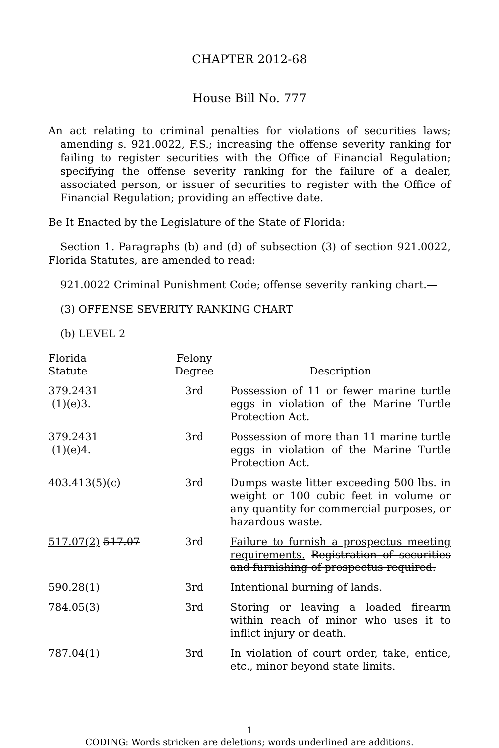CHAPTER 2012-68
House Bill No. 777
An act relating to criminal penalties for violations of securities laws; amending s. 921.0022, F.S.; increasing the offense severity ranking for failing to register securities with the Office of Financial Regulation; specifying the offense severity ranking for the failure of a dealer, associated person, or issuer of securities to register with the Office of Financial Regulation; providing an effective date.
Be It Enacted by the Legislature of the State of Florida:
Section 1. Paragraphs (b) and (d) of subsection (3) of section 921.0022, Florida Statutes, are amended to read:
921.0022 Criminal Punishment Code; offense severity ranking chart.—
(3) OFFENSE SEVERITY RANKING CHART
(b) LEVEL 2
| Florida Statute | Felony Degree | Description |
| --- | --- | --- |
| 379.2431 (1)(e)3. | 3rd | Possession of 11 or fewer marine turtle eggs in violation of the Marine Turtle Protection Act. |
| 379.2431 (1)(e)4. | 3rd | Possession of more than 11 marine turtle eggs in violation of the Marine Turtle Protection Act. |
| 403.413(5)(c) | 3rd | Dumps waste litter exceeding 500 lbs. in weight or 100 cubic feet in volume or any quantity for commercial purposes, or hazardous waste. |
| 517.07(2) 517.07 | 3rd | Failure to furnish a prospectus meeting requirements. Registration of securities and furnishing of prospectus required. |
| 590.28(1) | 3rd | Intentional burning of lands. |
| 784.05(3) | 3rd | Storing or leaving a loaded firearm within reach of minor who uses it to inflict injury or death. |
| 787.04(1) | 3rd | In violation of court order, take, entice, etc., minor beyond state limits. |
1
CODING: Words stricken are deletions; words underlined are additions.